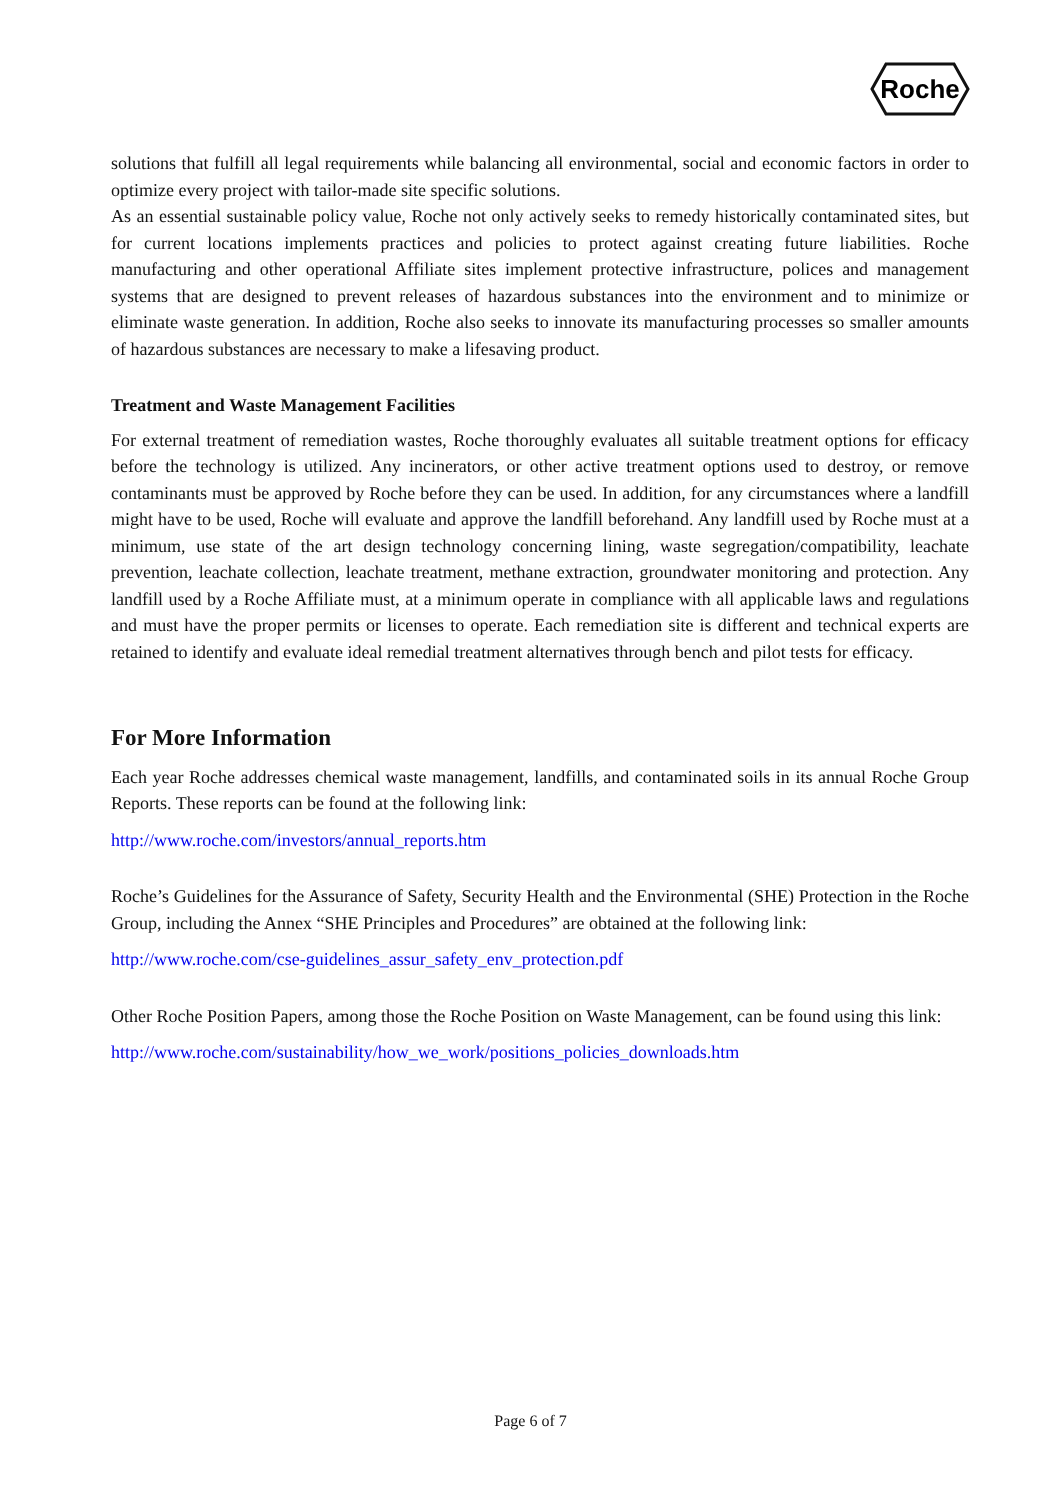Roche
solutions that fulfill all legal requirements while balancing all environmental, social and economic factors in order to optimize every project with tailor-made site specific solutions.
As an essential sustainable policy value, Roche not only actively seeks to remedy historically contaminated sites, but for current locations implements practices and policies to protect against creating future liabilities. Roche manufacturing and other operational Affiliate sites implement protective infrastructure, polices and management systems that are designed to prevent releases of hazardous substances into the environment and to minimize or eliminate waste generation. In addition, Roche also seeks to innovate its manufacturing processes so smaller amounts of hazardous substances are necessary to make a lifesaving product.
Treatment and Waste Management Facilities
For external treatment of remediation wastes, Roche thoroughly evaluates all suitable treatment options for efficacy before the technology is utilized. Any incinerators, or other active treatment options used to destroy, or remove contaminants must be approved by Roche before they can be used. In addition, for any circumstances where a landfill might have to be used, Roche will evaluate and approve the landfill beforehand. Any landfill used by Roche must at a minimum, use state of the art design technology concerning lining, waste segregation/compatibility, leachate prevention, leachate collection, leachate treatment, methane extraction, groundwater monitoring and protection. Any landfill used by a Roche Affiliate must, at a minimum operate in compliance with all applicable laws and regulations and must have the proper permits or licenses to operate. Each remediation site is different and technical experts are retained to identify and evaluate ideal remedial treatment alternatives through bench and pilot tests for efficacy.
For More Information
Each year Roche addresses chemical waste management, landfills, and contaminated soils in its annual Roche Group Reports. These reports can be found at the following link:
http://www.roche.com/investors/annual_reports.htm
Roche’s Guidelines for the Assurance of Safety, Security Health and the Environmental (SHE) Protection in the Roche Group, including the Annex “SHE Principles and Procedures” are obtained at the following link:
http://www.roche.com/cse-guidelines_assur_safety_env_protection.pdf
Other Roche Position Papers, among those the Roche Position on Waste Management, can be found using this link:
http://www.roche.com/sustainability/how_we_work/positions_policies_downloads.htm
Page 6 of 7